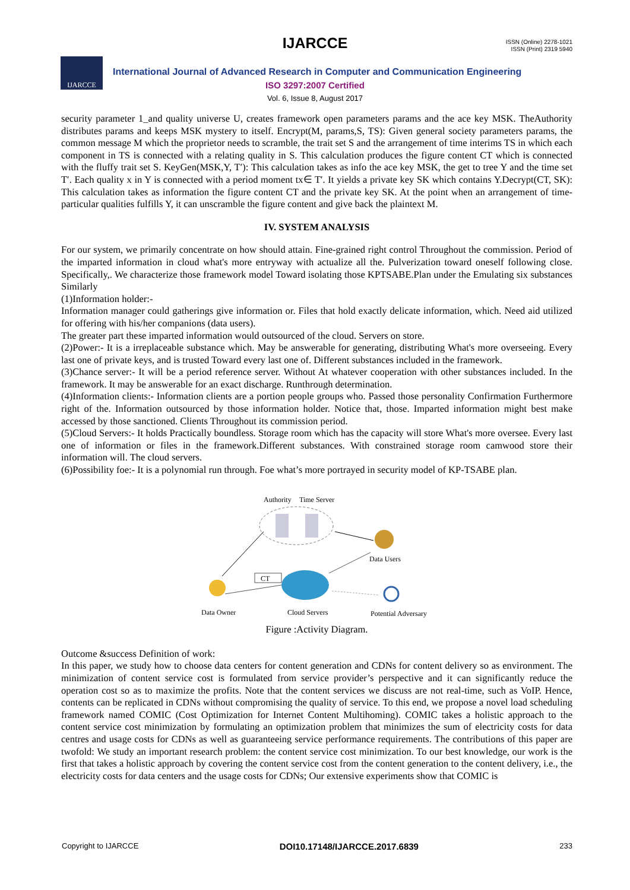IJARCCE
ISSN (Online) 2278-1021
ISSN (Print) 2319 5940
IJARCCE
International Journal of Advanced Research in Computer and Communication Engineering
ISO 3297:2007 Certified
Vol. 6, Issue 8, August 2017
security parameter 1_and quality universe U, creates framework open parameters params and the ace key MSK. TheAuthority distributes params and keeps MSK mystery to itself. Encrypt(M, params,S, TS): Given general society parameters params, the common message M which the proprietor needs to scramble, the trait set S and the arrangement of time interims TS in which each component in TS is connected with a relating quality in S. This calculation produces the figure content CT which is connected with the fluffy trait set S. KeyGen(MSK,Y, T′): This calculation takes as info the ace key MSK, the get to tree Y and the time set T′. Each quality x in Y is connected with a period moment tx∈ T′. It yields a private key SK which contains Y.Decrypt(CT, SK): This calculation takes as information the figure content CT and the private key SK. At the point when an arrangement of time-particular qualities fulfills Y, it can unscramble the figure content and give back the plaintext M.
IV. SYSTEM ANALYSIS
For our system, we primarily concentrate on how should attain. Fine-grained right control Throughout the commission. Period of the imparted information in cloud what's more entryway with actualize all the. Pulverization toward oneself following close. Specifically,. We characterize those framework model Toward isolating those KPTSABE.Plan under the Emulating six substances Similarly
(1)Information holder:-
Information manager could gatherings give information or. Files that hold exactly delicate information, which. Need aid utilized for offering with his/her companions (data users).
The greater part these imparted information would outsourced of the cloud. Servers on store.
(2)Power:- It is a irreplaceable substance which. May be answerable for generating, distributing What's more overseeing. Every last one of private keys, and is trusted Toward every last one of. Different substances included in the framework.
(3)Chance server:- It will be a period reference server. Without At whatever cooperation with other substances included. In the framework. It may be answerable for an exact discharge. Runthrough determination.
(4)Information clients:- Information clients are a portion people groups who. Passed those personality Confirmation Furthermore right of the. Information outsourced by those information holder. Notice that, those. Imparted information might best make accessed by those sanctioned. Clients Throughout its commission period.
(5)Cloud Servers:- It holds Practically boundless. Storage room which has the capacity will store What's more oversee. Every last one of information or files in the framework.Different substances. With constrained storage room camwood store their information will. The cloud servers.
(6)Possibility foe:- It is a polynomial run through. Foe what’s more portrayed in security model of KP-TSABE plan.
Authority
Time Server
Data Users
Data Owner
Cloud Servers
Potential Adversary
CT
Figure :Activity Diagram.
Outcome &success Definition of work:
In this paper, we study how to choose data centers for content generation and CDNs for content delivery so as environment. The minimization of content service cost is formulated from service provider’s perspective and it can significantly reduce the operation cost so as to maximize the profits. Note that the content services we discuss are not real-time, such as VoIP. Hence, contents can be replicated in CDNs without compromising the quality of service. To this end, we propose a novel load scheduling framework named COMIC (Cost Optimization for Internet Content Multihoming). COMIC takes a holistic approach to the content service cost minimization by formulating an optimization problem that minimizes the sum of electricity costs for data centres and usage costs for CDNs as well as guaranteeing service performance requirements. The contributions of this paper are twofold: We study an important research problem: the content service cost minimization. To our best knowledge, our work is the first that takes a holistic approach by covering the content service cost from the content generation to the content delivery, i.e., the electricity costs for data centers and the usage costs for CDNs; Our extensive experiments show that COMIC is
Copyright to IJARCCE DOI10.17148/IJARCCE.2017.6839 233